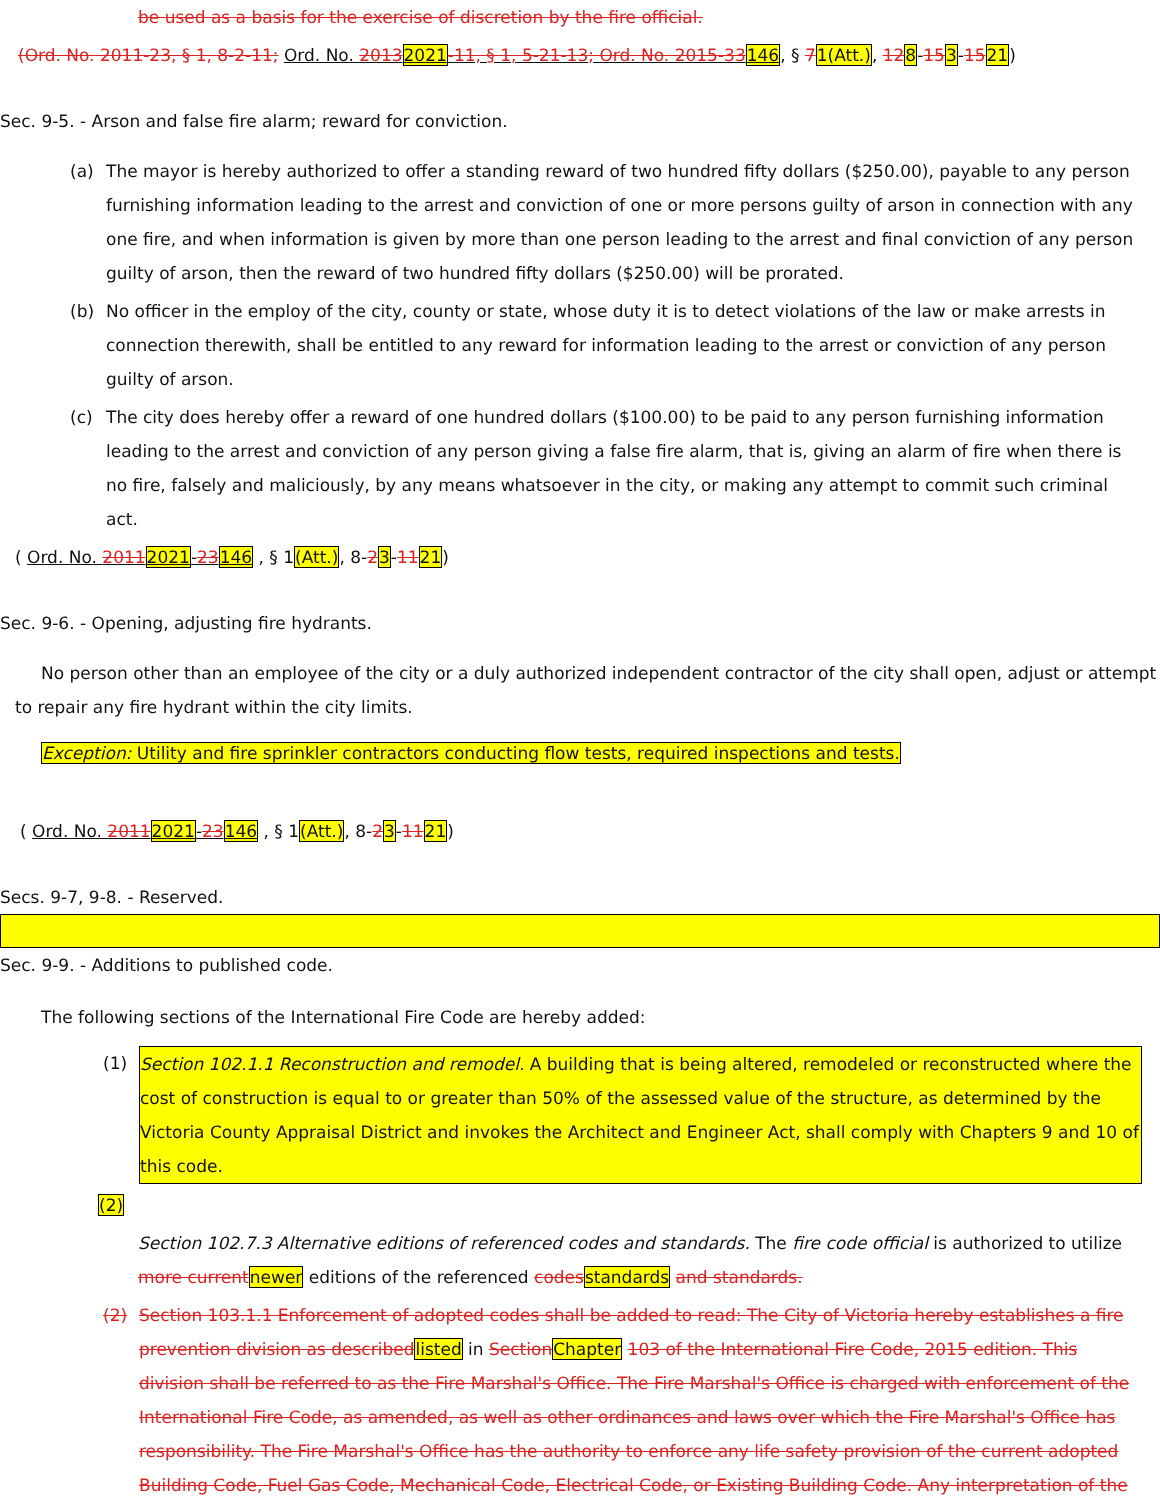be used as a basis for the exercise of discretion by the fire official.
(Ord. No. 2011-23, § 1, 8-2-11; Ord. No. 20132021-11, § 1, 5-21-13; Ord. No. 2015-33146, § 71(Att.), 128-153-1521)
Sec. 9-5. - Arson and false fire alarm; reward for conviction.
(a) The mayor is hereby authorized to offer a standing reward of two hundred fifty dollars ($250.00), payable to any person furnishing information leading to the arrest and conviction of one or more persons guilty of arson in connection with any one fire, and when information is given by more than one person leading to the arrest and final conviction of any person guilty of arson, then the reward of two hundred fifty dollars ($250.00) will be prorated.
(b) No officer in the employ of the city, county or state, whose duty it is to detect violations of the law or make arrests in connection therewith, shall be entitled to any reward for information leading to the arrest or conviction of any person guilty of arson.
(c) The city does hereby offer a reward of one hundred dollars ($100.00) to be paid to any person furnishing information leading to the arrest and conviction of any person giving a false fire alarm, that is, giving an alarm of fire when there is no fire, falsely and maliciously, by any means whatsoever in the city, or making any attempt to commit such criminal act.
( Ord. No. 20112021-23146 , § 1(Att.), 8-23-1121)
Sec. 9-6. - Opening, adjusting fire hydrants.
No person other than an employee of the city or a duly authorized independent contractor of the city shall open, adjust or attempt to repair any fire hydrant within the city limits.
Exception: Utility and fire sprinkler contractors conducting flow tests, required inspections and tests.
( Ord. No. 20112021-23146 , § 1(Att.), 8-23-1121)
Secs. 9-7, 9-8. - Reserved.
Sec. 9-9. - Additions to published code.
The following sections of the International Fire Code are hereby added:
(1) Section 102.1.1 Reconstruction and remodel. A building that is being altered, remodeled or reconstructed where the cost of construction is equal to or greater than 50% of the assessed value of the structure, as determined by the Victoria County Appraisal District and invokes the Architect and Engineer Act, shall comply with Chapters 9 and 10 of this code.
(2)
Section 102.7.3 Alternative editions of referenced codes and standards. The fire code official is authorized to utilize more current newer editions of the referenced codes standards and standards.
(2) Section 103.1.1 Enforcement of adopted codes shall be added to read: The City of Victoria hereby establishes a fire prevention division as described listed in Section Chapter 103 of the International Fire Code, 2015 edition. This division shall be referred to as the Fire Marshal's Office. The Fire Marshal's Office is charged with enforcement of the International Fire Code, as amended, as well as other ordinances and laws over which the Fire Marshal's Office has responsibility. The Fire Marshal's Office has the authority to enforce any life safety provision of the current adopted Building Code, Fuel Gas Code, Mechanical Code, Electrical Code, or Existing Building Code. Any interpretation of the